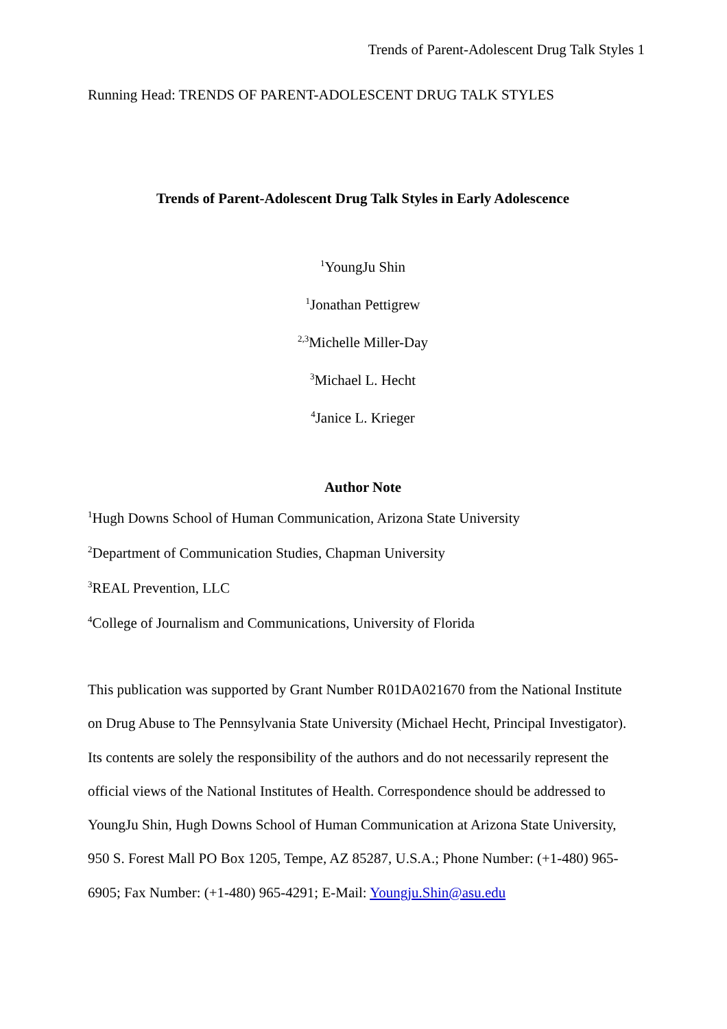Trends of Parent-Adolescent Drug Talk Styles 1
Running Head: TRENDS OF PARENT-ADOLESCENT DRUG TALK STYLES
Trends of Parent-Adolescent Drug Talk Styles in Early Adolescence
<sup>1</sup> YoungJu Shin
<sup>1</sup> Jonathan Pettigrew
<sup>2,3</sup>Michelle Miller-Day
<sup>3</sup> Michael L. Hecht
<sup>4</sup> Janice L. Krieger
Author Note
<sup>1</sup> Hugh Downs School of Human Communication, Arizona State University
<sup>2</sup> Department of Communication Studies, Chapman University
<sup>3</sup> REAL Prevention, LLC
<sup>4</sup> College of Journalism and Communications, University of Florida
This publication was supported by Grant Number R01DA021670 from the National Institute on Drug Abuse to The Pennsylvania State University (Michael Hecht, Principal Investigator). Its contents are solely the responsibility of the authors and do not necessarily represent the official views of the National Institutes of Health. Correspondence should be addressed to YoungJu Shin, Hugh Downs School of Human Communication at Arizona State University, 950 S. Forest Mall PO Box 1205, Tempe, AZ 85287, U.S.A.; Phone Number: (+1-480) 965-6905; Fax Number: (+1-480) 965-4291; E-Mail: Youngju.Shin@asu.edu